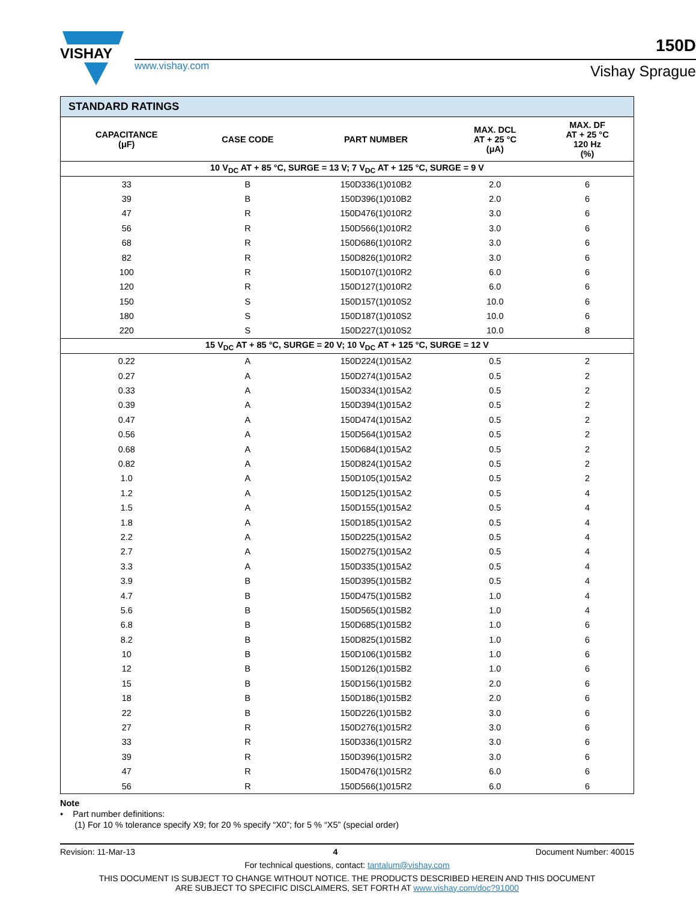VISHAY
150D
www.vishay.com Vishay Sprague
| STANDARD RATINGS | | | | |
| --- | --- | --- | --- | --- |
| CAPACITANCE (μF) | CASE CODE | PART NUMBER | MAX. DCL AT + 25 °C (μA) | MAX. DF AT + 25 °C 120 Hz (%) |
| 10 V<sub>DC</sub> AT + 85 °C, SURGE = 13 V; 7 V<sub>DC</sub> AT + 125 °C, SURGE = 9 V | | | | |
| 33 | B | 150D336(1)010B2 | 2.0 | 6 |
| 39 | B | 150D396(1)010B2 | 2.0 | 6 |
| 47 | R | 150D476(1)010R2 | 3.0 | 6 |
| 56 | R | 150D566(1)010R2 | 3.0 | 6 |
| 68 | R | 150D686(1)010R2 | 3.0 | 6 |
| 82 | R | 150D826(1)010R2 | 3.0 | 6 |
| 100 | R | 150D107(1)010R2 | 6.0 | 6 |
| 120 | R | 150D127(1)010R2 | 6.0 | 6 |
| 150 | S | 150D157(1)010S2 | 10.0 | 6 |
| 180 | S | 150D187(1)010S2 | 10.0 | 6 |
| 220 | S | 150D227(1)010S2 | 10.0 | 8 |
| 15 V<sub>DC</sub> AT + 85 °C, SURGE = 20 V; 10 V<sub>DC</sub> AT + 125 °C, SURGE = 12 V | | | | |
| 0.22 | A | 150D224(1)015A2 | 0.5 | 2 |
| 0.27 | A | 150D274(1)015A2 | 0.5 | 2 |
| 0.33 | A | 150D334(1)015A2 | 0.5 | 2 |
| 0.39 | A | 150D394(1)015A2 | 0.5 | 2 |
| 0.47 | A | 150D474(1)015A2 | 0.5 | 2 |
| 0.56 | A | 150D564(1)015A2 | 0.5 | 2 |
| 0.68 | A | 150D684(1)015A2 | 0.5 | 2 |
| 0.82 | A | 150D824(1)015A2 | 0.5 | 2 |
| 1.0 | A | 150D105(1)015A2 | 0.5 | 2 |
| 1.2 | A | 150D125(1)015A2 | 0.5 | 4 |
| 1.5 | A | 150D155(1)015A2 | 0.5 | 4 |
| 1.8 | A | 150D185(1)015A2 | 0.5 | 4 |
| 2.2 | A | 150D225(1)015A2 | 0.5 | 4 |
| 2.7 | A | 150D275(1)015A2 | 0.5 | 4 |
| 3.3 | A | 150D335(1)015A2 | 0.5 | 4 |
| 3.9 | B | 150D395(1)015B2 | 0.5 | 4 |
| 4.7 | B | 150D475(1)015B2 | 1.0 | 4 |
| 5.6 | B | 150D565(1)015B2 | 1.0 | 4 |
| 6.8 | B | 150D685(1)015B2 | 1.0 | 6 |
| 8.2 | B | 150D825(1)015B2 | 1.0 | 6 |
| 10 | B | 150D106(1)015B2 | 1.0 | 6 |
| 12 | B | 150D126(1)015B2 | 1.0 | 6 |
| 15 | B | 150D156(1)015B2 | 2.0 | 6 |
| 18 | B | 150D186(1)015B2 | 2.0 | 6 |
| 22 | B | 150D226(1)015B2 | 3.0 | 6 |
| 27 | R | 150D276(1)015R2 | 3.0 | 6 |
| 33 | R | 150D336(1)015R2 | 3.0 | 6 |
| 39 | R | 150D396(1)015R2 | 3.0 | 6 |
| 47 | R | 150D476(1)015R2 | 6.0 | 6 |
| 56 | R | 150D566(1)015R2 | 6.0 | 6 |
Note
• Part number definitions:
(1) For 10 % tolerance specify X9; for 20 % specify “X0”; for 5 % “X5” (special order)
Revision: 11-Mar-13 4 Document Number: 40015
For technical questions, contact: tantalum@vishay.com
THIS DOCUMENT IS SUBJECT TO CHANGE WITHOUT NOTICE. THE PRODUCTS DESCRIBED HEREIN AND THIS DOCUMENT
ARE SUBJECT TO SPECIFIC DISCLAIMERS, SET FORTH AT www.vishay.com/doc?91000